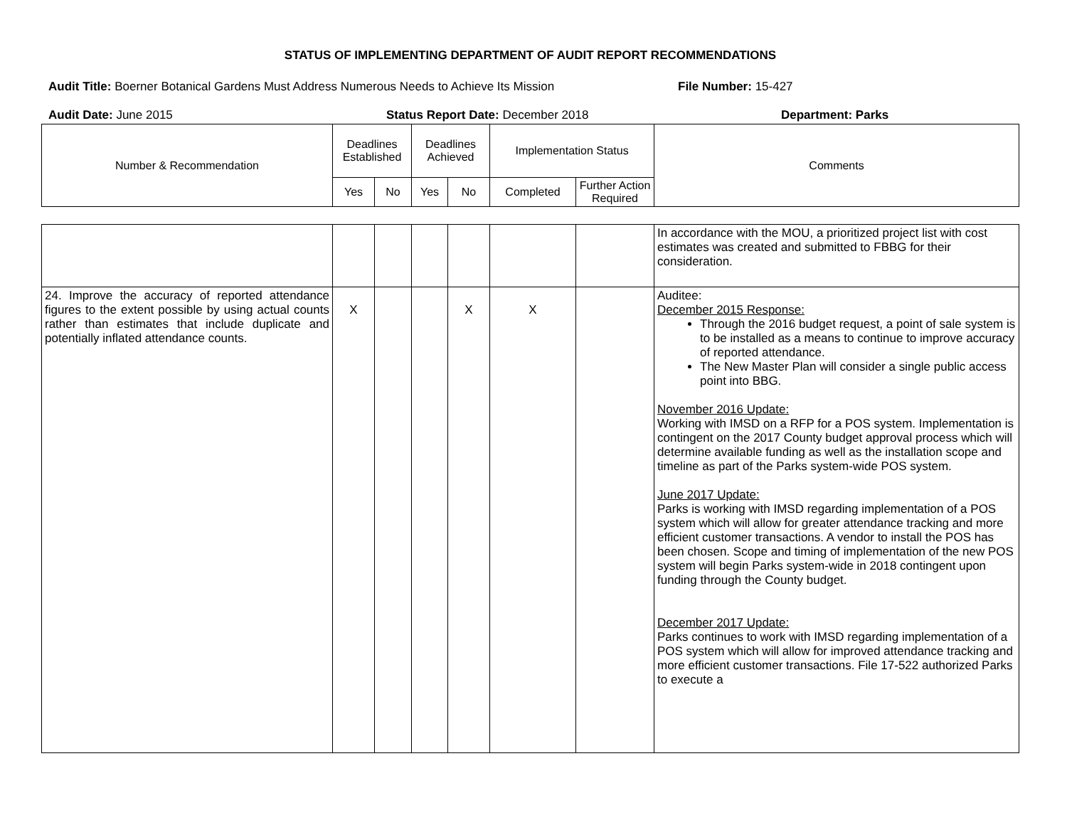STATUS OF IMPLEMENTING DEPARTMENT OF AUDIT REPORT RECOMMENDATIONS
Audit Title: Boerner Botanical Gardens Must Address Numerous Needs to Achieve Its Mission
File Number: 15-427
Audit Date: June 2015 Status Report Date: December 2018 Department: Parks
| Number & Recommendation | Deadlines Established | | Deadlines Achieved | | Implementation Status | | Comments |
| --- | --- | --- | --- | --- | --- | --- | --- |
| | Yes | No | Yes | No | Completed | Further Action Required | |
| | | | | | | | In accordance with the MOU, a prioritized project list with cost estimates was created and submitted to FBBG for their consideration. |
| 24. Improve the accuracy of reported attendance figures to the extent possible by using actual counts rather than estimates that include duplicate and potentially inflated attendance counts. | X | | | X | X | | Auditee: December 2015 Response: Through the 2016 budget request, a point of sale system is to be installed as a means to continue to improve accuracy of reported attendance. The New Master Plan will consider a single public access point into BBG. November 2016 Update: Working with IMSD on a RFP for a POS system. Implementation is contingent on the 2017 County budget approval process which will determine available funding as well as the installation scope and timeline as part of the Parks system-wide POS system. June 2017 Update: Parks is working with IMSD regarding implementation of a POS system which will allow for greater attendance tracking and more efficient customer transactions. A vendor to install the POS has been chosen. Scope and timing of implementation of the new POS system will begin Parks system-wide in 2018 contingent upon funding through the County budget. December 2017 Update: Parks continues to work with IMSD regarding implementation of a POS system which will allow for improved attendance tracking and more efficient customer transactions. File 17-522 authorized Parks to execute a |